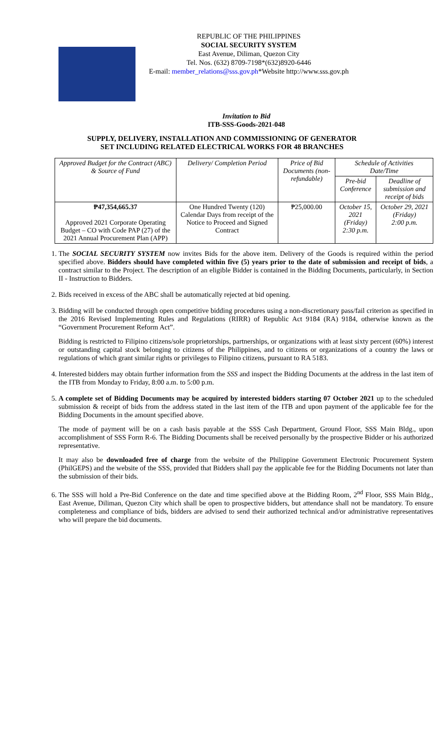REPUBLIC OF THE PHILIPPINES
SOCIAL SECURITY SYSTEM
East Avenue, Diliman, Quezon City
Tel. Nos. (632) 8709-7198*(632)8920-6446
E-mail: member_relations@sss.gov.ph*Website http://www.sss.gov.ph
Invitation to Bid
ITB-SSS-Goods-2021-048
SUPPLY, DELIVERY, INSTALLATION AND COMMISSIONING OF GENERATOR
SET INCLUDING RELATED ELECTRICAL WORKS FOR 48 BRANCHES
| Approved Budget for the Contract (ABC) & Source of Fund | Delivery/ Completion Period | Price of Bid Documents (non-refundable) | Schedule of Activities Date/Time | |
| --- | --- | --- | --- | --- |
| | | | Pre-bid Conference | Deadline of submission and receipt of bids |
| ₱47,354,665.37 Approved 2021 Corporate Operating Budget – CO with Code PAP (27) of the 2021 Annual Procurement Plan (APP) | One Hundred Twenty (120) Calendar Days from receipt of the Notice to Proceed and Signed Contract | ₱25,000.00 | October 15, 2021 (Friday) 2:30 p.m. | October 29, 2021 (Friday) 2:00 p.m. |
1. The SOCIAL SECURITY SYSTEM now invites Bids for the above item. Delivery of the Goods is required within the period specified above. Bidders should have completed within five (5) years prior to the date of submission and receipt of bids, a contract similar to the Project. The description of an eligible Bidder is contained in the Bidding Documents, particularly, in Section II - Instruction to Bidders.
2. Bids received in excess of the ABC shall be automatically rejected at bid opening.
3. Bidding will be conducted through open competitive bidding procedures using a non-discretionary pass/fail criterion as specified in the 2016 Revised Implementing Rules and Regulations (RIRR) of Republic Act 9184 (RA) 9184, otherwise known as the “Government Procurement Reform Act”.
Bidding is restricted to Filipino citizens/sole proprietorships, partnerships, or organizations with at least sixty percent (60%) interest or outstanding capital stock belonging to citizens of the Philippines, and to citizens or organizations of a country the laws or regulations of which grant similar rights or privileges to Filipino citizens, pursuant to RA 5183.
4. Interested bidders may obtain further information from the SSS and inspect the Bidding Documents at the address in the last item of the ITB from Monday to Friday, 8:00 a.m. to 5:00 p.m.
5. A complete set of Bidding Documents may be acquired by interested bidders starting 07 October 2021 up to the scheduled submission & receipt of bids from the address stated in the last item of the ITB and upon payment of the applicable fee for the Bidding Documents in the amount specified above.
The mode of payment will be on a cash basis payable at the SSS Cash Department, Ground Floor, SSS Main Bldg., upon accomplishment of SSS Form R-6. The Bidding Documents shall be received personally by the prospective Bidder or his authorized representative.
It may also be downloaded free of charge from the website of the Philippine Government Electronic Procurement System (PhilGEPS) and the website of the SSS, provided that Bidders shall pay the applicable fee for the Bidding Documents not later than the submission of their bids.
6. The SSS will hold a Pre-Bid Conference on the date and time specified above at the Bidding Room, 2<sup>nd</sup> Floor, SSS Main Bldg., East Avenue, Diliman, Quezon City which shall be open to prospective bidders, but attendance shall not be mandatory. To ensure completeness and compliance of bids, bidders are advised to send their authorized technical and/or administrative representatives who will prepare the bid documents.